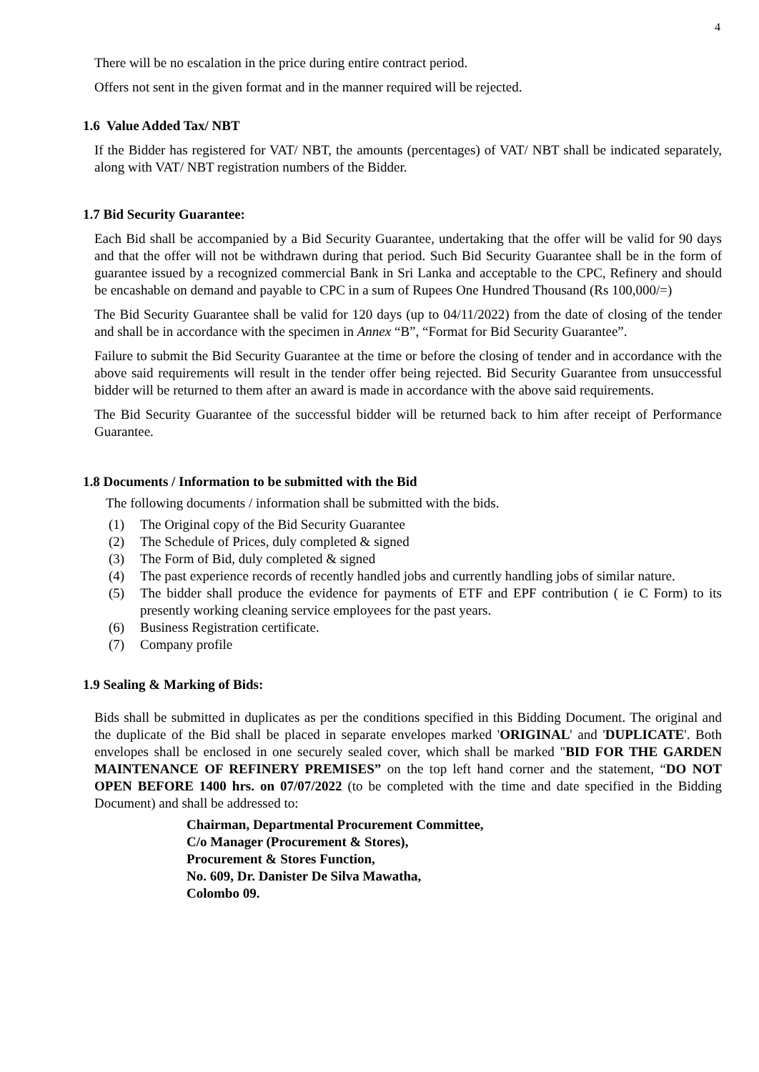4
There will be no escalation in the price during entire contract period.
Offers not sent in the given format and in the manner required will be rejected.
1.6 Value Added Tax/ NBT
If the Bidder has registered for VAT/ NBT, the amounts (percentages) of VAT/ NBT shall be indicated separately, along with VAT/ NBT registration numbers of the Bidder.
1.7 Bid Security Guarantee:
Each Bid shall be accompanied by a Bid Security Guarantee, undertaking that the offer will be valid for 90 days and that the offer will not be withdrawn during that period. Such Bid Security Guarantee shall be in the form of guarantee issued by a recognized commercial Bank in Sri Lanka and acceptable to the CPC, Refinery and should be encashable on demand and payable to CPC in a sum of Rupees One Hundred Thousand (Rs 100,000/=)
The Bid Security Guarantee shall be valid for 120 days (up to 04/11/2022) from the date of closing of the tender and shall be in accordance with the specimen in Annex “B”, “Format for Bid Security Guarantee”.
Failure to submit the Bid Security Guarantee at the time or before the closing of tender and in accordance with the above said requirements will result in the tender offer being rejected. Bid Security Guarantee from unsuccessful bidder will be returned to them after an award is made in accordance with the above said requirements.
The Bid Security Guarantee of the successful bidder will be returned back to him after receipt of Performance Guarantee.
1.8 Documents / Information to be submitted with the Bid
The following documents / information shall be submitted with the bids.
(1) The Original copy of the Bid Security Guarantee
(2) The Schedule of Prices, duly completed & signed
(3) The Form of Bid, duly completed & signed
(4) The past experience records of recently handled jobs and currently handling jobs of similar nature.
(5) The bidder shall produce the evidence for payments of ETF and EPF contribution ( ie C Form) to its presently working cleaning service employees for the past years.
(6) Business Registration certificate.
(7) Company profile
1.9 Sealing & Marking of Bids:
Bids shall be submitted in duplicates as per the conditions specified in this Bidding Document. The original and the duplicate of the Bid shall be placed in separate envelopes marked 'ORIGINAL' and 'DUPLICATE'. Both envelopes shall be enclosed in one securely sealed cover, which shall be marked "BID FOR THE GARDEN MAINTENANCE OF REFINERY PREMISES” on the top left hand corner and the statement, “DO NOT OPEN BEFORE 1400 hrs. on 07/07/2022 (to be completed with the time and date specified in the Bidding Document) and shall be addressed to:
Chairman, Departmental Procurement Committee,
C/o Manager (Procurement & Stores),
Procurement & Stores Function,
No. 609, Dr. Danister De Silva Mawatha,
Colombo 09.